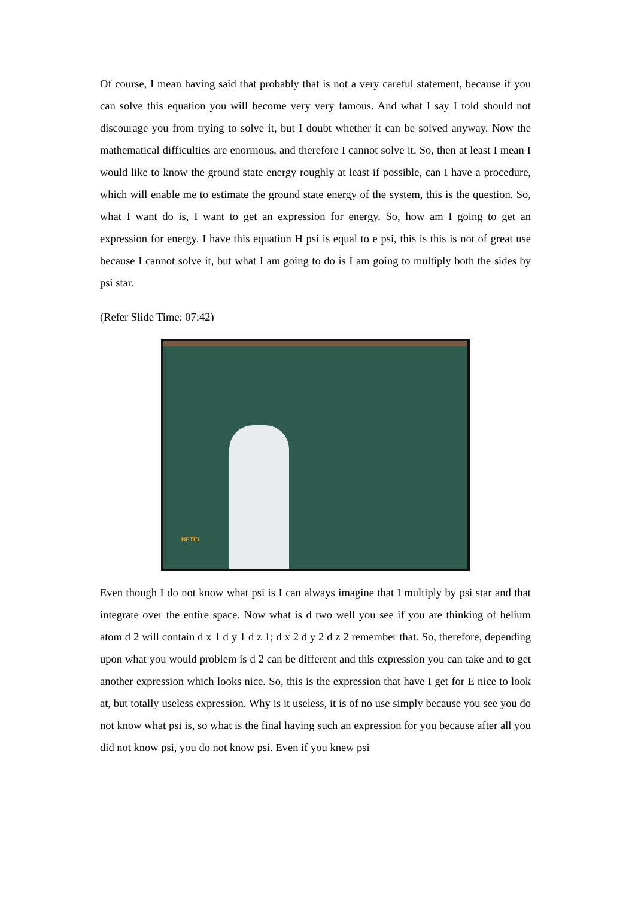Of course, I mean having said that probably that is not a very careful statement, because if you can solve this equation you will become very very famous. And what I say I told should not discourage you from trying to solve it, but I doubt whether it can be solved anyway. Now the mathematical difficulties are enormous, and therefore I cannot solve it. So, then at least I mean I would like to know the ground state energy roughly at least if possible, can I have a procedure, which will enable me to estimate the ground state energy of the system, this is the question. So, what I want do is, I want to get an expression for energy. So, how am I going to get an expression for energy. I have this equation H psi is equal to e psi, this is this is not of great use because I cannot solve it, but what I am going to do is I am going to multiply both the sides by psi star.
(Refer Slide Time: 07:42)
NPTEL
Even though I do not know what psi is I can always imagine that I multiply by psi star and that integrate over the entire space. Now what is d two well you see if you are thinking of helium atom d 2 will contain d x 1 d y 1 d z 1; d x 2 d y 2 d z 2 remember that. So, therefore, depending upon what you would problem is d 2 can be different and this expression you can take and to get another expression which looks nice. So, this is the expression that have I get for E nice to look at, but totally useless expression. Why is it useless, it is of no use simply because you see you do not know what psi is, so what is the final having such an expression for you because after all you did not know psi, you do not know psi. Even if you knew psi